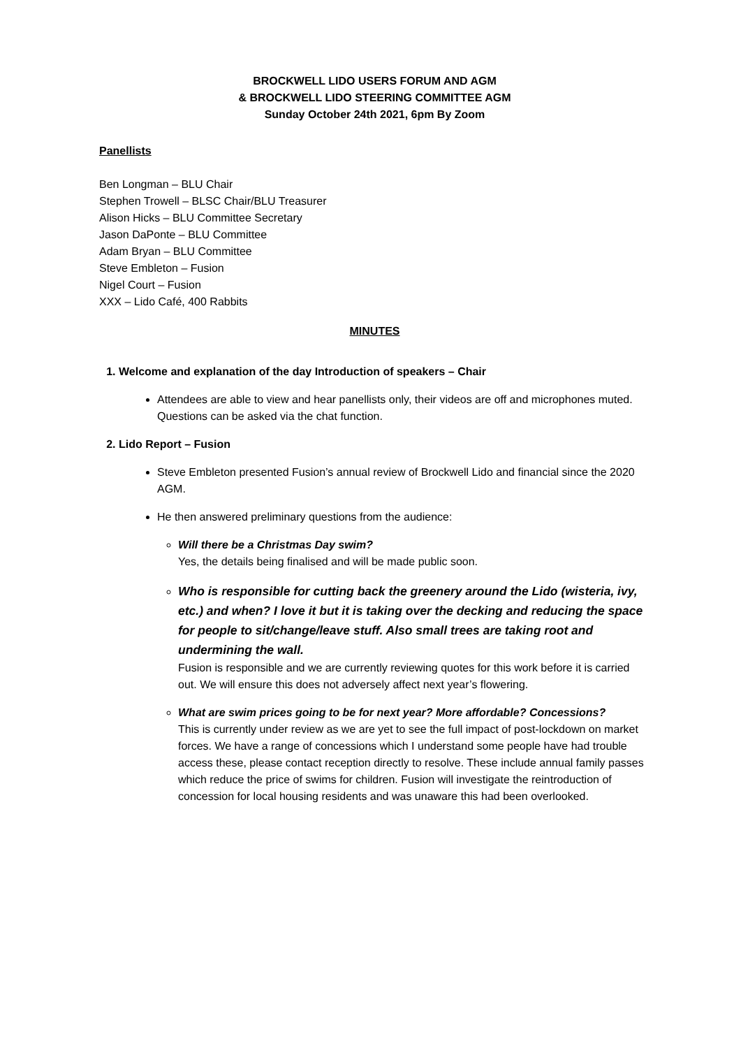BROCKWELL LIDO USERS FORUM AND AGM
& BROCKWELL LIDO STEERING COMMITTEE AGM
Sunday October 24th 2021, 6pm By Zoom
Panellists
Ben Longman – BLU Chair
Stephen Trowell – BLSC Chair/BLU Treasurer
Alison Hicks – BLU Committee Secretary
Jason DaPonte – BLU Committee
Adam Bryan – BLU Committee
Steve Embleton – Fusion
Nigel Court – Fusion
XXX – Lido Café, 400 Rabbits
MINUTES
1. Welcome and explanation of the day Introduction of speakers – Chair
Attendees are able to view and hear panellists only, their videos are off and microphones muted. Questions can be asked via the chat function.
2. Lido Report – Fusion
Steve Embleton presented Fusion’s annual review of Brockwell Lido and financial since the 2020 AGM.
He then answered preliminary questions from the audience:
Will there be a Christmas Day swim?
Yes, the details being finalised and will be made public soon.
Who is responsible for cutting back the greenery around the Lido (wisteria, ivy, etc.) and when? I love it but it is taking over the decking and reducing the space for people to sit/change/leave stuff. Also small trees are taking root and undermining the wall.
Fusion is responsible and we are currently reviewing quotes for this work before it is carried out. We will ensure this does not adversely affect next year’s flowering.
What are swim prices going to be for next year? More affordable? Concessions?
This is currently under review as we are yet to see the full impact of post-lockdown on market forces. We have a range of concessions which I understand some people have had trouble access these, please contact reception directly to resolve. These include annual family passes which reduce the price of swims for children. Fusion will investigate the reintroduction of concession for local housing residents and was unaware this had been overlooked.